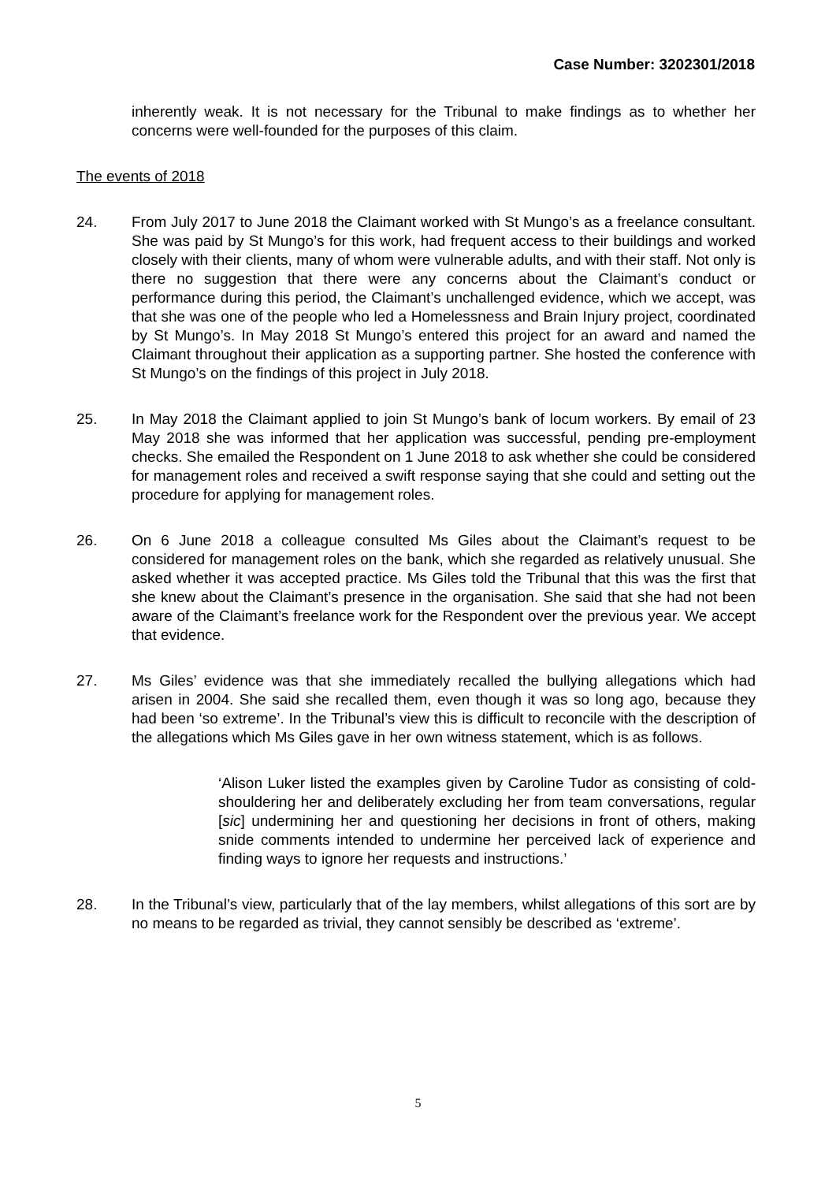Case Number: 3202301/2018
inherently weak. It is not necessary for the Tribunal to make findings as to whether her concerns were well-founded for the purposes of this claim.
The events of 2018
24. From July 2017 to June 2018 the Claimant worked with St Mungo’s as a freelance consultant. She was paid by St Mungo’s for this work, had frequent access to their buildings and worked closely with their clients, many of whom were vulnerable adults, and with their staff. Not only is there no suggestion that there were any concerns about the Claimant’s conduct or performance during this period, the Claimant’s unchallenged evidence, which we accept, was that she was one of the people who led a Homelessness and Brain Injury project, coordinated by St Mungo’s. In May 2018 St Mungo’s entered this project for an award and named the Claimant throughout their application as a supporting partner. She hosted the conference with St Mungo’s on the findings of this project in July 2018.
25. In May 2018 the Claimant applied to join St Mungo’s bank of locum workers. By email of 23 May 2018 she was informed that her application was successful, pending pre-employment checks. She emailed the Respondent on 1 June 2018 to ask whether she could be considered for management roles and received a swift response saying that she could and setting out the procedure for applying for management roles.
26. On 6 June 2018 a colleague consulted Ms Giles about the Claimant’s request to be considered for management roles on the bank, which she regarded as relatively unusual. She asked whether it was accepted practice. Ms Giles told the Tribunal that this was the first that she knew about the Claimant’s presence in the organisation. She said that she had not been aware of the Claimant’s freelance work for the Respondent over the previous year. We accept that evidence.
27. Ms Giles’ evidence was that she immediately recalled the bullying allegations which had arisen in 2004. She said she recalled them, even though it was so long ago, because they had been ‘so extreme’. In the Tribunal’s view this is difficult to reconcile with the description of the allegations which Ms Giles gave in her own witness statement, which is as follows.
‘Alison Luker listed the examples given by Caroline Tudor as consisting of cold-shouldering her and deliberately excluding her from team conversations, regular [sic] undermining her and questioning her decisions in front of others, making snide comments intended to undermine her perceived lack of experience and finding ways to ignore her requests and instructions.’
28. In the Tribunal’s view, particularly that of the lay members, whilst allegations of this sort are by no means to be regarded as trivial, they cannot sensibly be described as ‘extreme’.
5